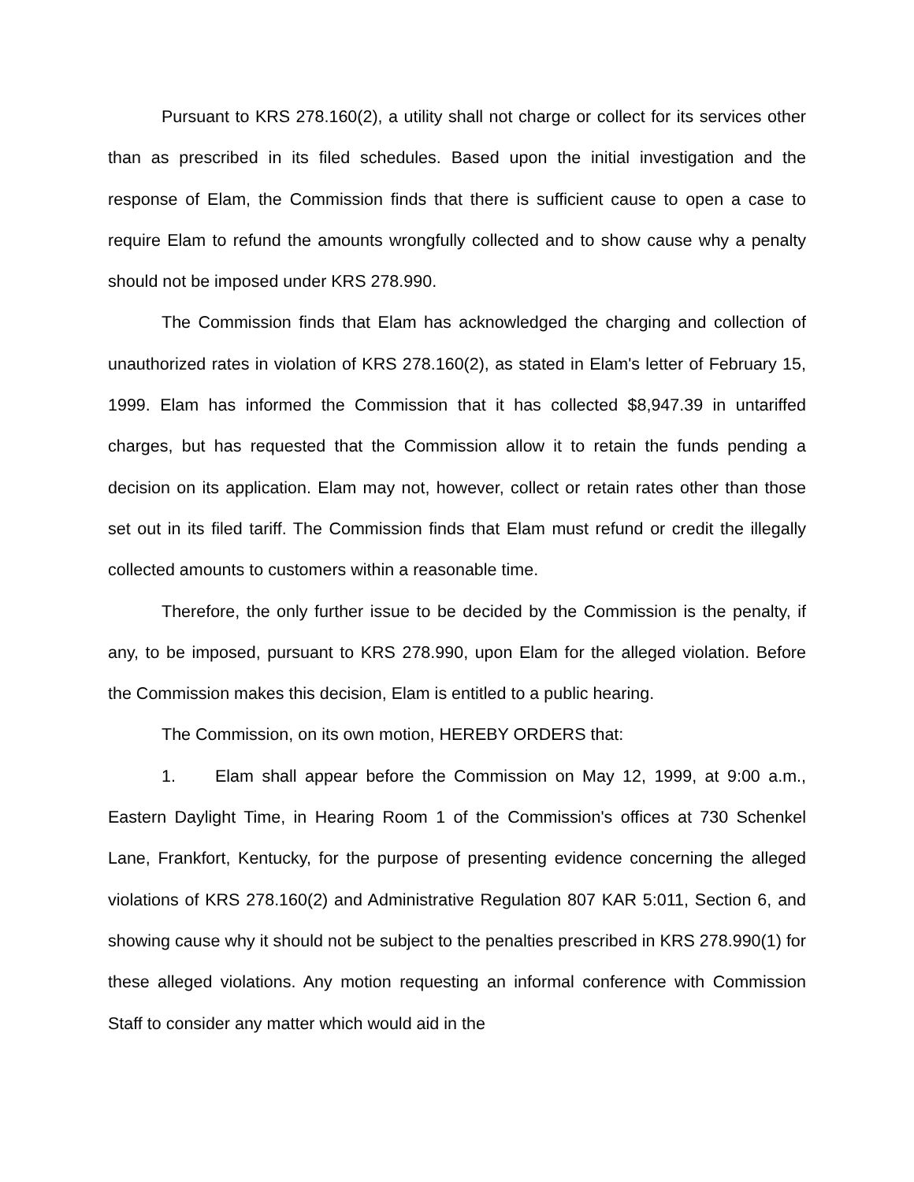Pursuant to KRS 278.160(2), a utility shall not charge or collect for its services other than as prescribed in its filed schedules. Based upon the initial investigation and the response of Elam, the Commission finds that there is sufficient cause to open a case to require Elam to refund the amounts wrongfully collected and to show cause why a penalty should not be imposed under KRS 278.990.
The Commission finds that Elam has acknowledged the charging and collection of unauthorized rates in violation of KRS 278.160(2), as stated in Elam's letter of February 15, 1999. Elam has informed the Commission that it has collected $8,947.39 in untariffed charges, but has requested that the Commission allow it to retain the funds pending a decision on its application. Elam may not, however, collect or retain rates other than those set out in its filed tariff. The Commission finds that Elam must refund or credit the illegally collected amounts to customers within a reasonable time.
Therefore, the only further issue to be decided by the Commission is the penalty, if any, to be imposed, pursuant to KRS 278.990, upon Elam for the alleged violation. Before the Commission makes this decision, Elam is entitled to a public hearing.
The Commission, on its own motion, HEREBY ORDERS that:
1. Elam shall appear before the Commission on May 12, 1999, at 9:00 a.m., Eastern Daylight Time, in Hearing Room 1 of the Commission's offices at 730 Schenkel Lane, Frankfort, Kentucky, for the purpose of presenting evidence concerning the alleged violations of KRS 278.160(2) and Administrative Regulation 807 KAR 5:011, Section 6, and showing cause why it should not be subject to the penalties prescribed in KRS 278.990(1) for these alleged violations. Any motion requesting an informal conference with Commission Staff to consider any matter which would aid in the